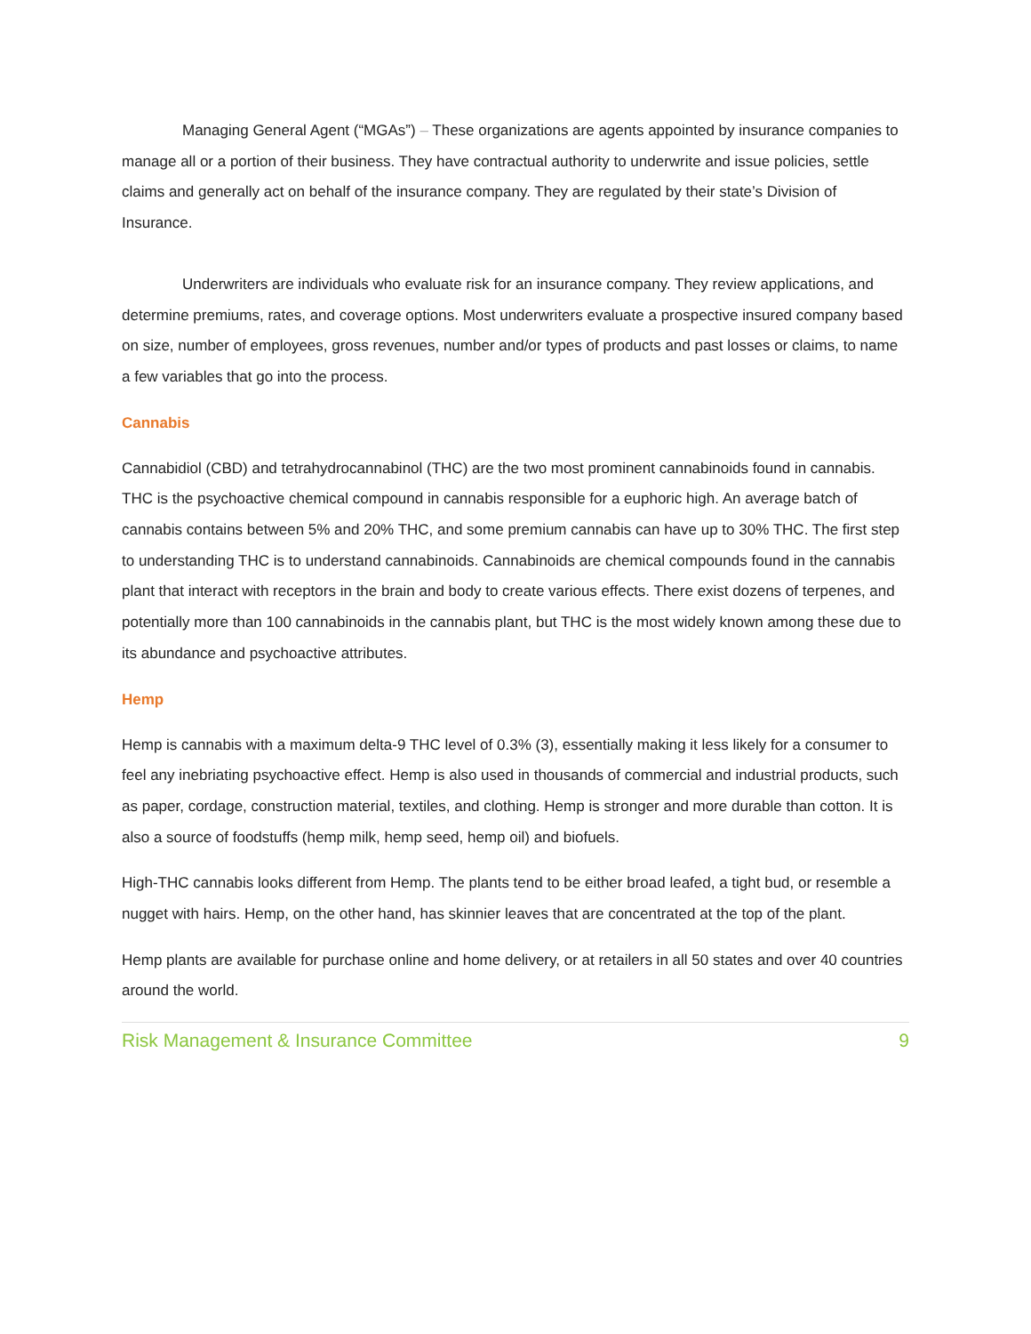Managing General Agent (“MGAs”) – These organizations are agents appointed by insurance companies to manage all or a portion of their business. They have contractual authority to underwrite and issue policies, settle claims and generally act on behalf of the insurance company. They are regulated by their state’s Division of Insurance.
Underwriters are individuals who evaluate risk for an insurance company. They review applications, and determine premiums, rates, and coverage options. Most underwriters evaluate a prospective insured company based on size, number of employees, gross revenues, number and/or types of products and past losses or claims, to name a few variables that go into the process.
Cannabis
Cannabidiol (CBD) and tetrahydrocannabinol (THC) are the two most prominent cannabinoids found in cannabis. THC is the psychoactive chemical compound in cannabis responsible for a euphoric high. An average batch of cannabis contains between 5% and 20% THC, and some premium cannabis can have up to 30% THC. The first step to understanding THC is to understand cannabinoids. Cannabinoids are chemical compounds found in the cannabis plant that interact with receptors in the brain and body to create various effects. There exist dozens of terpenes, and potentially more than 100 cannabinoids in the cannabis plant, but THC is the most widely known among these due to its abundance and psychoactive attributes.
Hemp
Hemp is cannabis with a maximum delta-9 THC level of 0.3% (3), essentially making it less likely for a consumer to feel any inebriating psychoactive effect. Hemp is also used in thousands of commercial and industrial products, such as paper, cordage, construction material, textiles, and clothing. Hemp is stronger and more durable than cotton. It is also a source of foodstuffs (hemp milk, hemp seed, hemp oil) and biofuels.
High-THC cannabis looks different from Hemp. The plants tend to be either broad leafed, a tight bud, or resemble a nugget with hairs. Hemp, on the other hand, has skinnier leaves that are concentrated at the top of the plant.
Hemp plants are available for purchase online and home delivery, or at retailers in all 50 states and over 40 countries around the world.
Risk Management & Insurance Committee 9